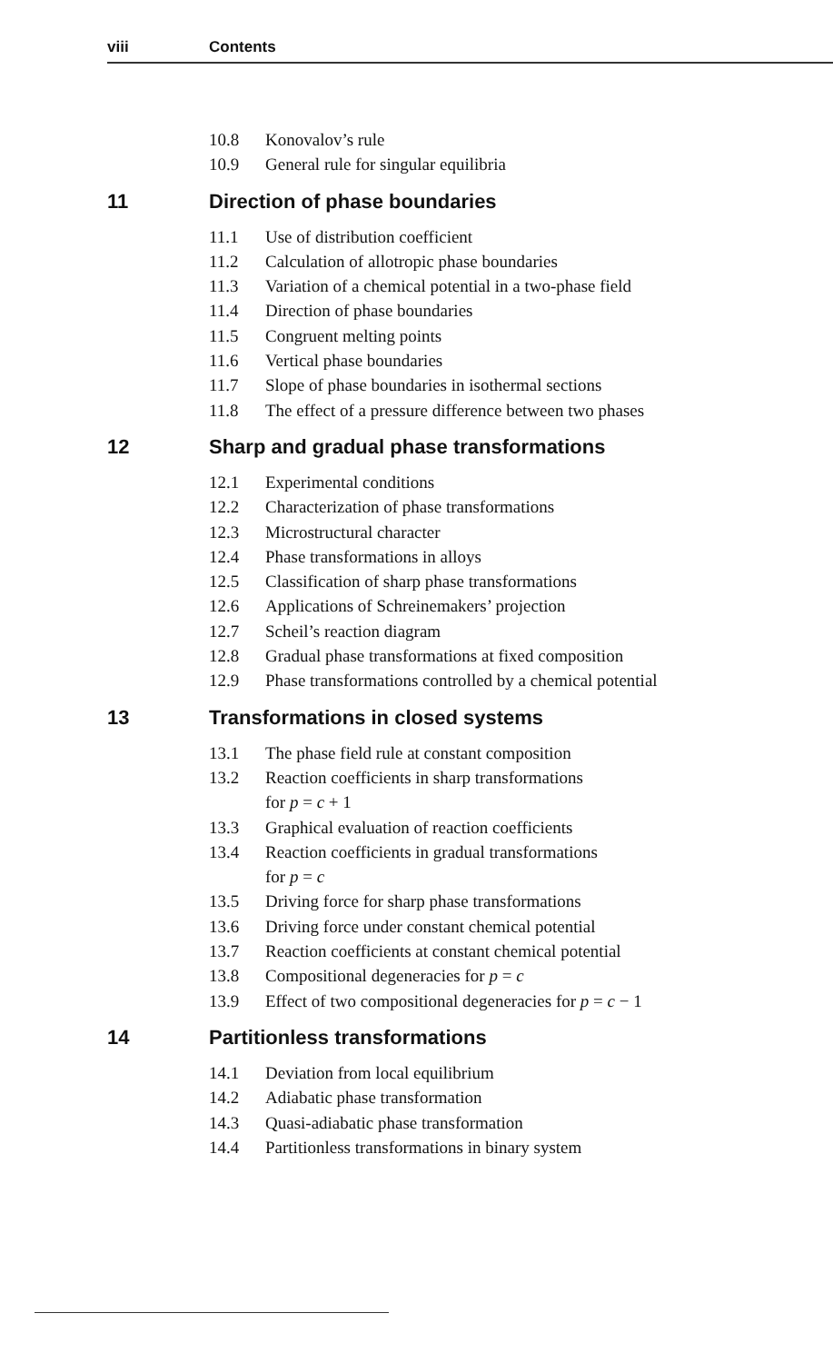viii Contents
10.8 Konovalov’s rule
10.9 General rule for singular equilibria
11 Direction of phase boundaries
11.1 Use of distribution coefficient
11.2 Calculation of allotropic phase boundaries
11.3 Variation of a chemical potential in a two-phase field
11.4 Direction of phase boundaries
11.5 Congruent melting points
11.6 Vertical phase boundaries
11.7 Slope of phase boundaries in isothermal sections
11.8 The effect of a pressure difference between two phases
12 Sharp and gradual phase transformations
12.1 Experimental conditions
12.2 Characterization of phase transformations
12.3 Microstructural character
12.4 Phase transformations in alloys
12.5 Classification of sharp phase transformations
12.6 Applications of Schreinemakers’ projection
12.7 Scheil’s reaction diagram
12.8 Gradual phase transformations at fixed composition
12.9 Phase transformations controlled by a chemical potential
13 Transformations in closed systems
13.1 The phase field rule at constant composition
13.2 Reaction coefficients in sharp transformations
for p = c + 1
13.3 Graphical evaluation of reaction coefficients
13.4 Reaction coefficients in gradual transformations
for p = c
13.5 Driving force for sharp phase transformations
13.6 Driving force under constant chemical potential
13.7 Reaction coefficients at constant chemical potential
13.8 Compositional degeneracies for p = c
13.9 Effect of two compositional degeneracies for p = c − 1
14 Partitionless transformations
14.1 Deviation from local equilibrium
14.2 Adiabatic phase transformation
14.3 Quasi-adiabatic phase transformation
14.4 Partitionless transformations in binary system